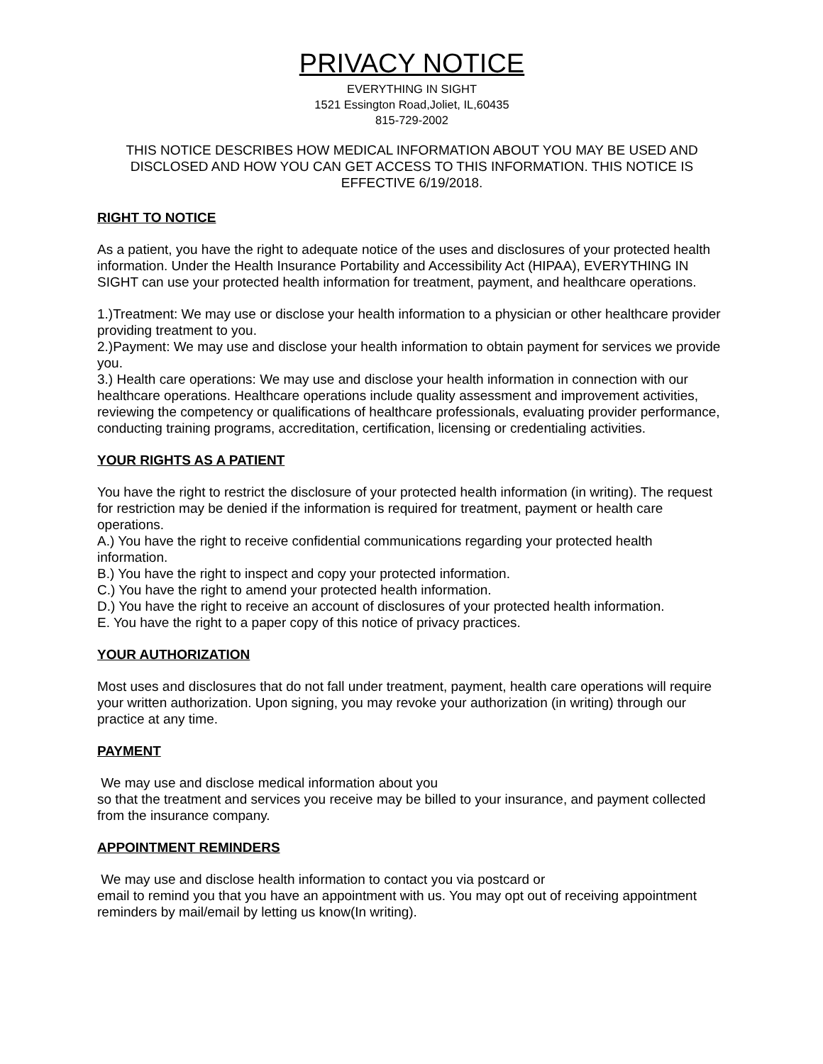PRIVACY NOTICE
EVERYTHING IN SIGHT
1521 Essington Road,Joliet, IL,60435
815-729-2002
THIS NOTICE DESCRIBES HOW MEDICAL INFORMATION ABOUT YOU MAY BE USED AND DISCLOSED AND HOW YOU CAN GET ACCESS TO THIS INFORMATION. THIS NOTICE IS EFFECTIVE 6/19/2018.
RIGHT TO NOTICE
As a patient, you have the right to adequate notice of the uses and disclosures of your protected health information. Under the Health Insurance Portability and Accessibility Act (HIPAA), EVERYTHING IN SIGHT can use your protected health information for treatment, payment, and healthcare operations.
1.)Treatment: We may use or disclose your health information to a physician or other healthcare provider providing treatment to you.
2.)Payment: We may use and disclose your health information to obtain payment for services we provide you.
3.) Health care operations: We may use and disclose your health information in connection with our healthcare operations. Healthcare operations include quality assessment and improvement activities, reviewing the competency or qualifications of healthcare professionals, evaluating provider performance, conducting training programs, accreditation, certification, licensing or credentialing activities.
YOUR RIGHTS AS A PATIENT
You have the right to restrict the disclosure of your protected health information (in writing). The request for restriction may be denied if the information is required for treatment, payment or health care operations.
A.) You have the right to receive confidential communications regarding your protected health information.
B.) You have the right to inspect and copy your protected information.
C.) You have the right to amend your protected health information.
D.) You have the right to receive an account of disclosures of your protected health information.
E. You have the right to a paper copy of this notice of privacy practices.
YOUR AUTHORIZATION
Most uses and disclosures that do not fall under treatment, payment, health care operations will require your written authorization. Upon signing, you may revoke your authorization (in writing) through our practice at any time.
PAYMENT
We may use and disclose medical information about you
so that the treatment and services you receive may be billed to your insurance, and payment collected from the insurance company.
APPOINTMENT REMINDERS
We may use and disclose health information to contact you via postcard or
email to remind you that you have an appointment with us. You may opt out of receiving appointment reminders by mail/email by letting us know(In writing).